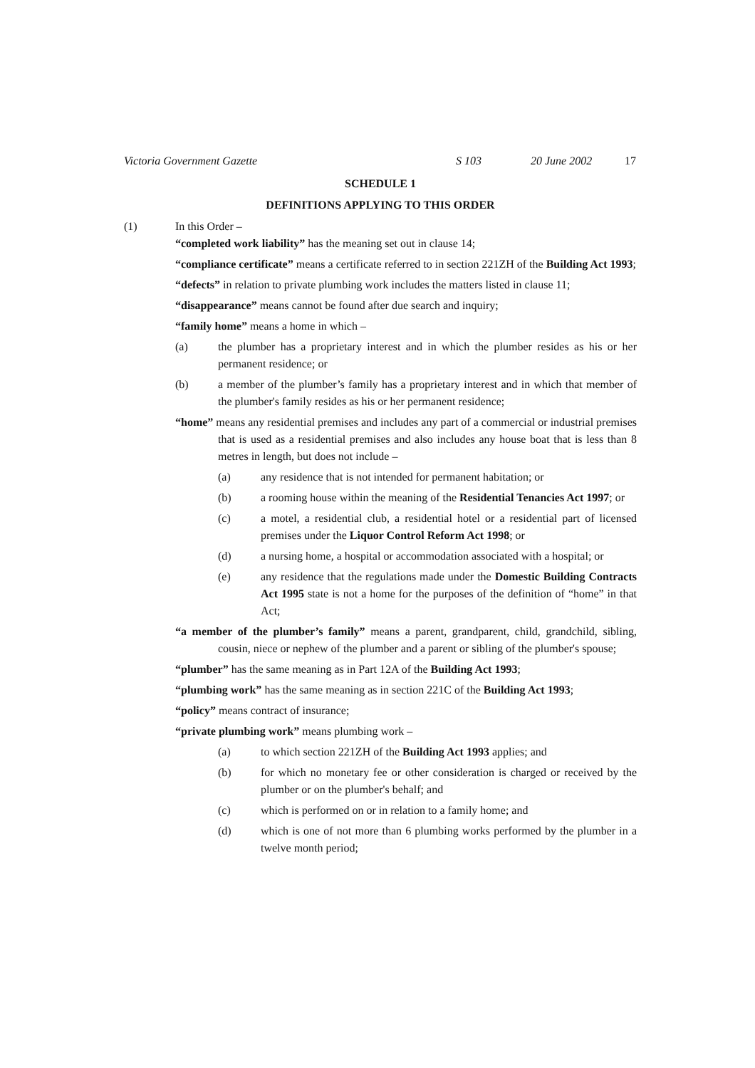Victoria Government Gazette S 103 20 June 2002 17
SCHEDULE 1
DEFINITIONS APPLYING TO THIS ORDER
(1) In this Order –
“completed work liability” has the meaning set out in clause 14;
“compliance certificate” means a certificate referred to in section 221ZH of the Building Act 1993;
“defects” in relation to private plumbing work includes the matters listed in clause 11;
“disappearance” means cannot be found after due search and inquiry;
“family home” means a home in which –
(a) the plumber has a proprietary interest and in which the plumber resides as his or her permanent residence; or
(b) a member of the plumber’s family has a proprietary interest and in which that member of the plumber's family resides as his or her permanent residence;
“home” means any residential premises and includes any part of a commercial or industrial premises that is used as a residential premises and also includes any house boat that is less than 8 metres in length, but does not include –
(a) any residence that is not intended for permanent habitation; or
(b) a rooming house within the meaning of the Residential Tenancies Act 1997; or
(c) a motel, a residential club, a residential hotel or a residential part of licensed premises under the Liquor Control Reform Act 1998; or
(d) a nursing home, a hospital or accommodation associated with a hospital; or
(e) any residence that the regulations made under the Domestic Building Contracts Act 1995 state is not a home for the purposes of the definition of “home” in that Act;
“a member of the plumber’s family” means a parent, grandparent, child, grandchild, sibling, cousin, niece or nephew of the plumber and a parent or sibling of the plumber's spouse;
“plumber” has the same meaning as in Part 12A of the Building Act 1993;
“plumbing work” has the same meaning as in section 221C of the Building Act 1993;
“policy” means contract of insurance;
“private plumbing work” means plumbing work –
(a) to which section 221ZH of the Building Act 1993 applies; and
(b) for which no monetary fee or other consideration is charged or received by the plumber or on the plumber's behalf; and
(c) which is performed on or in relation to a family home; and
(d) which is one of not more than 6 plumbing works performed by the plumber in a twelve month period;